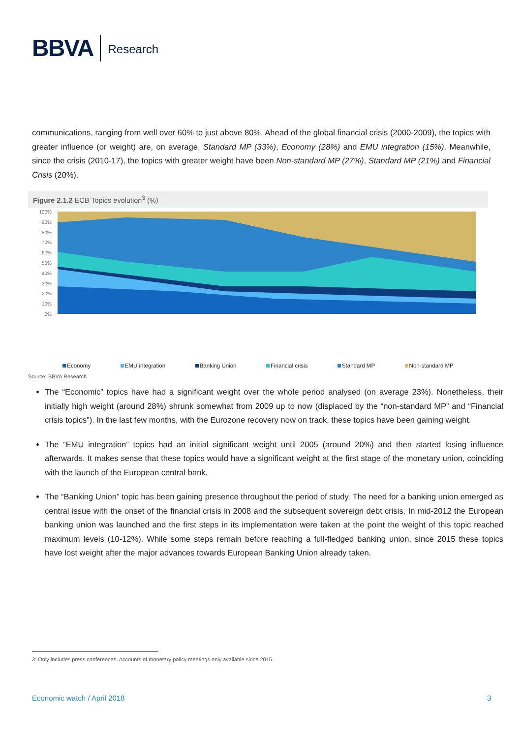BBVA Research
communications, ranging from well over 60% to just above 80%. Ahead of the global financial crisis (2000-2009), the topics with greater influence (or weight) are, on average, Standard MP (33%), Economy (28%) and EMU integration (15%). Meanwhile, since the crisis (2010-17), the topics with greater weight have been Non-standard MP (27%), Standard MP (21%) and Financial Crisis (20%).
Figure 2.1.2 ECB Topics evolution<sup>3</sup> (%)
100%
90%
80%
70%
60%
50%
40%
30%
20%
10%
0%
Economy EMU integration Banking Union Financial crisis Standard MP Non-standard MP
Source: BBVA Research
The “Economic” topics have had a significant weight over the whole period analysed (on average 23%). Nonetheless, their initially high weight (around 28%) shrunk somewhat from 2009 up to now (displaced by the “non-standard MP” and “Financial crisis topics”). In the last few months, with the Eurozone recovery now on track, these topics have been gaining weight.
The “EMU integration” topics had an initial significant weight until 2005 (around 20%) and then started losing influence afterwards. It makes sense that these topics would have a significant weight at the first stage of the monetary union, coinciding with the launch of the European central bank.
The “Banking Union” topic has been gaining presence throughout the period of study. The need for a banking union emerged as central issue with the onset of the financial crisis in 2008 and the subsequent sovereign debt crisis. In mid-2012 the European banking union was launched and the first steps in its implementation were taken at the point the weight of this topic reached maximum levels (10-12%). While some steps remain before reaching a full-fledged banking union, since 2015 these topics have lost weight after the major advances towards European Banking Union already taken.
3: Only includes press conferences. Accounts of monetary policy meetings only available since 2015.
Economic watch / April 2018 3